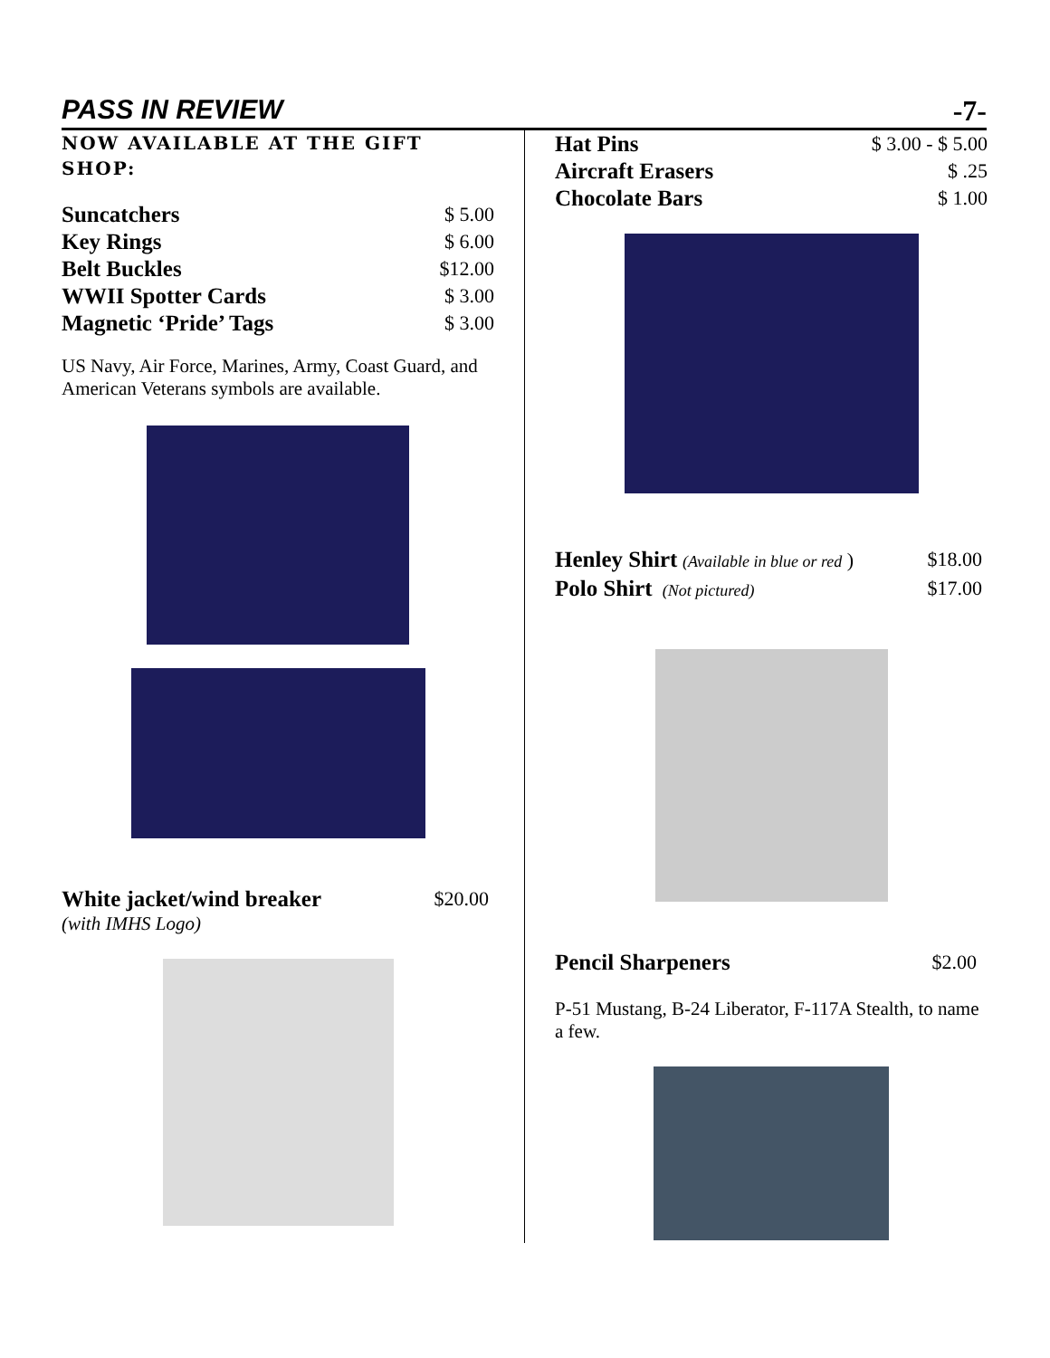PASS IN REVIEW -7-
NOW AVAILABLE AT THE GIFT SHOP:
Suncatchers $ 5.00
Key Rings $ 6.00
Belt Buckles $12.00
WWII Spotter Cards $ 3.00
Magnetic ‘Pride’ Tags $ 3.00
US Navy, Air Force, Marines, Army, Coast Guard, and American Veterans symbols are available.
White jacket/wind breaker $20.00
(with IMHS Logo)
Hat Pins $ 3.00 - $ 5.00
Aircraft Erasers $ .25
Chocolate Bars $ 1.00
Henley Shirt (Available in blue or red ) $18.00
Polo Shirt (Not pictured) $17.00
Pencil Sharpeners $2.00
P-51 Mustang, B-24 Liberator, F-117A Stealth, to name a few.